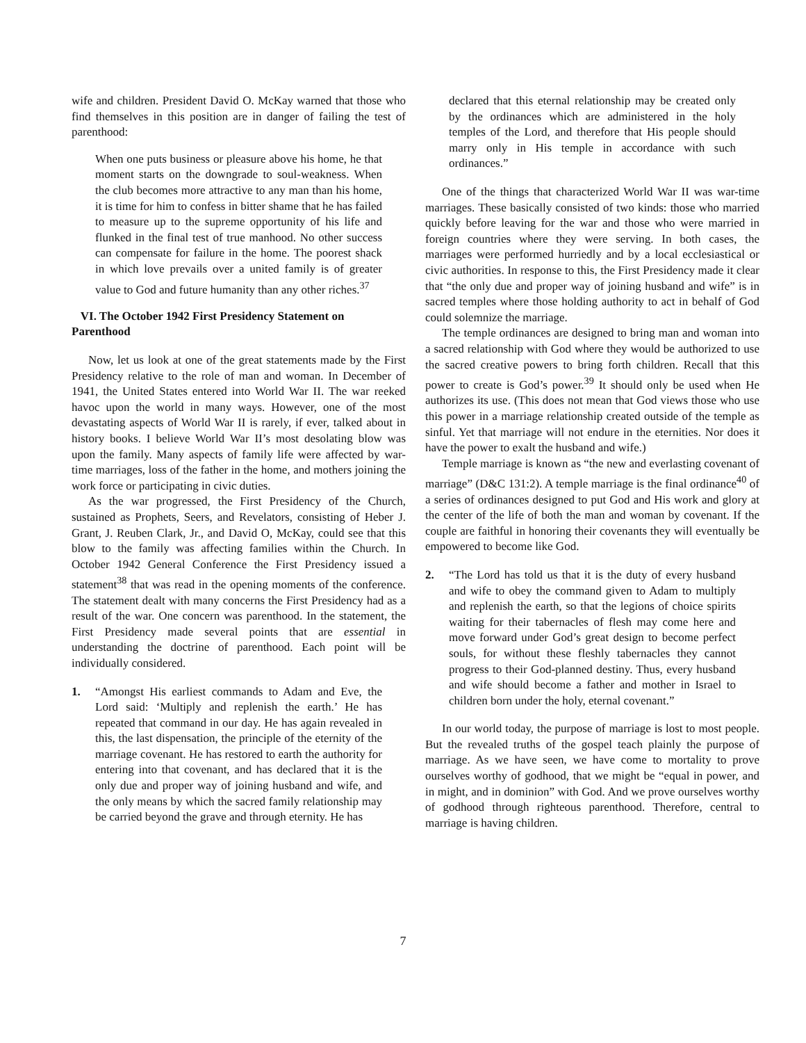wife and children. President David O. McKay warned that those who find themselves in this position are in danger of failing the test of parenthood:
When one puts business or pleasure above his home, he that moment starts on the downgrade to soul-weakness. When the club becomes more attractive to any man than his home, it is time for him to confess in bitter shame that he has failed to measure up to the supreme opportunity of his life and flunked in the final test of true manhood. No other success can compensate for failure in the home. The poorest shack in which love prevails over a united family is of greater value to God and future humanity than any other riches.<sup>37</sup>
VI. The October 1942 First Presidency Statement on Parenthood
Now, let us look at one of the great statements made by the First Presidency relative to the role of man and woman. In December of 1941, the United States entered into World War II. The war reeked havoc upon the world in many ways. However, one of the most devastating aspects of World War II is rarely, if ever, talked about in history books. I believe World War II’s most desolating blow was upon the family. Many aspects of family life were affected by war-time marriages, loss of the father in the home, and mothers joining the work force or participating in civic duties.
As the war progressed, the First Presidency of the Church, sustained as Prophets, Seers, and Revelators, consisting of Heber J. Grant, J. Reuben Clark, Jr., and David O, McKay, could see that this blow to the family was affecting families within the Church. In October 1942 General Conference the First Presidency issued a statement<sup>38</sup> that was read in the opening moments of the conference. The statement dealt with many concerns the First Presidency had as a result of the war. One concern was parenthood. In the statement, the First Presidency made several points that are essential in understanding the doctrine of parenthood. Each point will be individually considered.
1. “Amongst His earliest commands to Adam and Eve, the Lord said: ‘Multiply and replenish the earth.’ He has repeated that command in our day. He has again revealed in this, the last dispensation, the principle of the eternity of the marriage covenant. He has restored to earth the authority for entering into that covenant, and has declared that it is the only due and proper way of joining husband and wife, and the only means by which the sacred family relationship may be carried beyond the grave and through eternity. He has
declared that this eternal relationship may be created only by the ordinances which are administered in the holy temples of the Lord, and therefore that His people should marry only in His temple in accordance with such ordinances.”
One of the things that characterized World War II was war-time marriages. These basically consisted of two kinds: those who married quickly before leaving for the war and those who were married in foreign countries where they were serving. In both cases, the marriages were performed hurriedly and by a local ecclesiastical or civic authorities. In response to this, the First Presidency made it clear that “the only due and proper way of joining husband and wife” is in sacred temples where those holding authority to act in behalf of God could solemnize the marriage.
The temple ordinances are designed to bring man and woman into a sacred relationship with God where they would be authorized to use the sacred creative powers to bring forth children. Recall that this power to create is God’s power.<sup>39</sup> It should only be used when He authorizes its use. (This does not mean that God views those who use this power in a marriage relationship created outside of the temple as sinful. Yet that marriage will not endure in the eternities. Nor does it have the power to exalt the husband and wife.)
Temple marriage is known as “the new and everlasting covenant of marriage” (D&C 131:2). A temple marriage is the final ordinance<sup>40</sup> of a series of ordinances designed to put God and His work and glory at the center of the life of both the man and woman by covenant. If the couple are faithful in honoring their covenants they will eventually be empowered to become like God.
2. “The Lord has told us that it is the duty of every husband and wife to obey the command given to Adam to multiply and replenish the earth, so that the legions of choice spirits waiting for their tabernacles of flesh may come here and move forward under God’s great design to become perfect souls, for without these fleshly tabernacles they cannot progress to their God-planned destiny. Thus, every husband and wife should become a father and mother in Israel to children born under the holy, eternal covenant.”
In our world today, the purpose of marriage is lost to most people. But the revealed truths of the gospel teach plainly the purpose of marriage. As we have seen, we have come to mortality to prove ourselves worthy of godhood, that we might be “equal in power, and in might, and in dominion” with God. And we prove ourselves worthy of godhood through righteous parenthood. Therefore, central to marriage is having children.
7